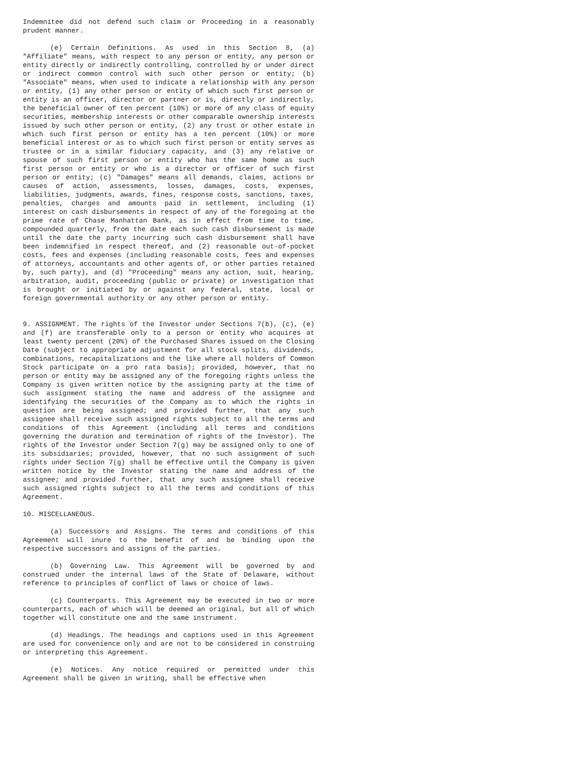Indemnitee did not defend such claim or Proceeding in a reasonably prudent manner.
(e) Certain Definitions. As used in this Section 8, (a) "Affiliate" means, with respect to any person or entity, any person or entity directly or indirectly controlling, controlled by or under direct or indirect common control with such other person or entity; (b) "Associate" means, when used to indicate a relationship with any person or entity, (1) any other person or entity of which such first person or entity is an officer, director or partner or is, directly or indirectly, the beneficial owner of ten percent (10%) or more of any class of equity securities, membership interests or other comparable ownership interests issued by such other person or entity, (2) any trust or other estate in which such first person or entity has a ten percent (10%) or more beneficial interest or as to which such first person or entity serves as trustee or in a similar fiduciary capacity, and (3) any relative or spouse of such first person or entity who has the same home as such first person or entity or who is a director or officer of such first person or entity; (c) "Damages" means all demands, claims, actions or causes of action, assessments, losses, damages, costs, expenses, liabilities, judgments, awards, fines, response costs, sanctions, taxes, penalties, charges and amounts paid in settlement, including (1) interest on cash disbursements in respect of any of the foregoing at the prime rate of Chase Manhattan Bank, as in effect from time to time, compounded quarterly, from the date each such cash disbursement is made until the date the party incurring such cash disbursement shall have been indemnified in respect thereof, and (2) reasonable out-of-pocket costs, fees and expenses (including reasonable costs, fees and expenses of attorneys, accountants and other agents of, or other parties retained by, such party), and (d) "Proceeding" means any action, suit, hearing, arbitration, audit, proceeding (public or private) or investigation that is brought or initiated by or against any federal, state, local or foreign governmental authority or any other person or entity.
9. ASSIGNMENT. The rights of the Investor under Sections 7(b), (c), (e) and (f) are transferable only to a person or entity who acquires at least twenty percent (20%) of the Purchased Shares issued on the Closing Date (subject to appropriate adjustment for all stock splits, dividends, combinations, recapitalizations and the like where all holders of Common Stock participate on a pro rata basis); provided, however, that no person or entity may be assigned any of the foregoing rights unless the Company is given written notice by the assigning party at the time of such assignment stating the name and address of the assignee and identifying the securities of the Company as to which the rights in question are being assigned; and provided further, that any such assignee shall receive such assigned rights subject to all the terms and conditions of this Agreement (including all terms and conditions governing the duration and termination of rights of the Investor). The rights of the Investor under Section 7(g) may be assigned only to one of its subsidiaries; provided, however, that no such assignment of such rights under Section 7(g) shall be effective until the Company is given written notice by the Investor stating the name and address of the assignee; and provided further, that any such assignee shall receive such assigned rights subject to all the terms and conditions of this Agreement.
10. MISCELLANEOUS.
(a) Successors and Assigns. The terms and conditions of this Agreement will inure to the benefit of and be binding upon the respective successors and assigns of the parties.
(b) Governing Law. This Agreement will be governed by and construed under the internal laws of the State of Delaware, without reference to principles of conflict of laws or choice of laws.
(c) Counterparts. This Agreement may be executed in two or more counterparts, each of which will be deemed an original, but all of which together will constitute one and the same instrument.
(d) Headings. The headings and captions used in this Agreement are used for convenience only and are not to be considered in construing or interpreting this Agreement.
(e) Notices. Any notice required or permitted under this Agreement shall be given in writing, shall be effective when